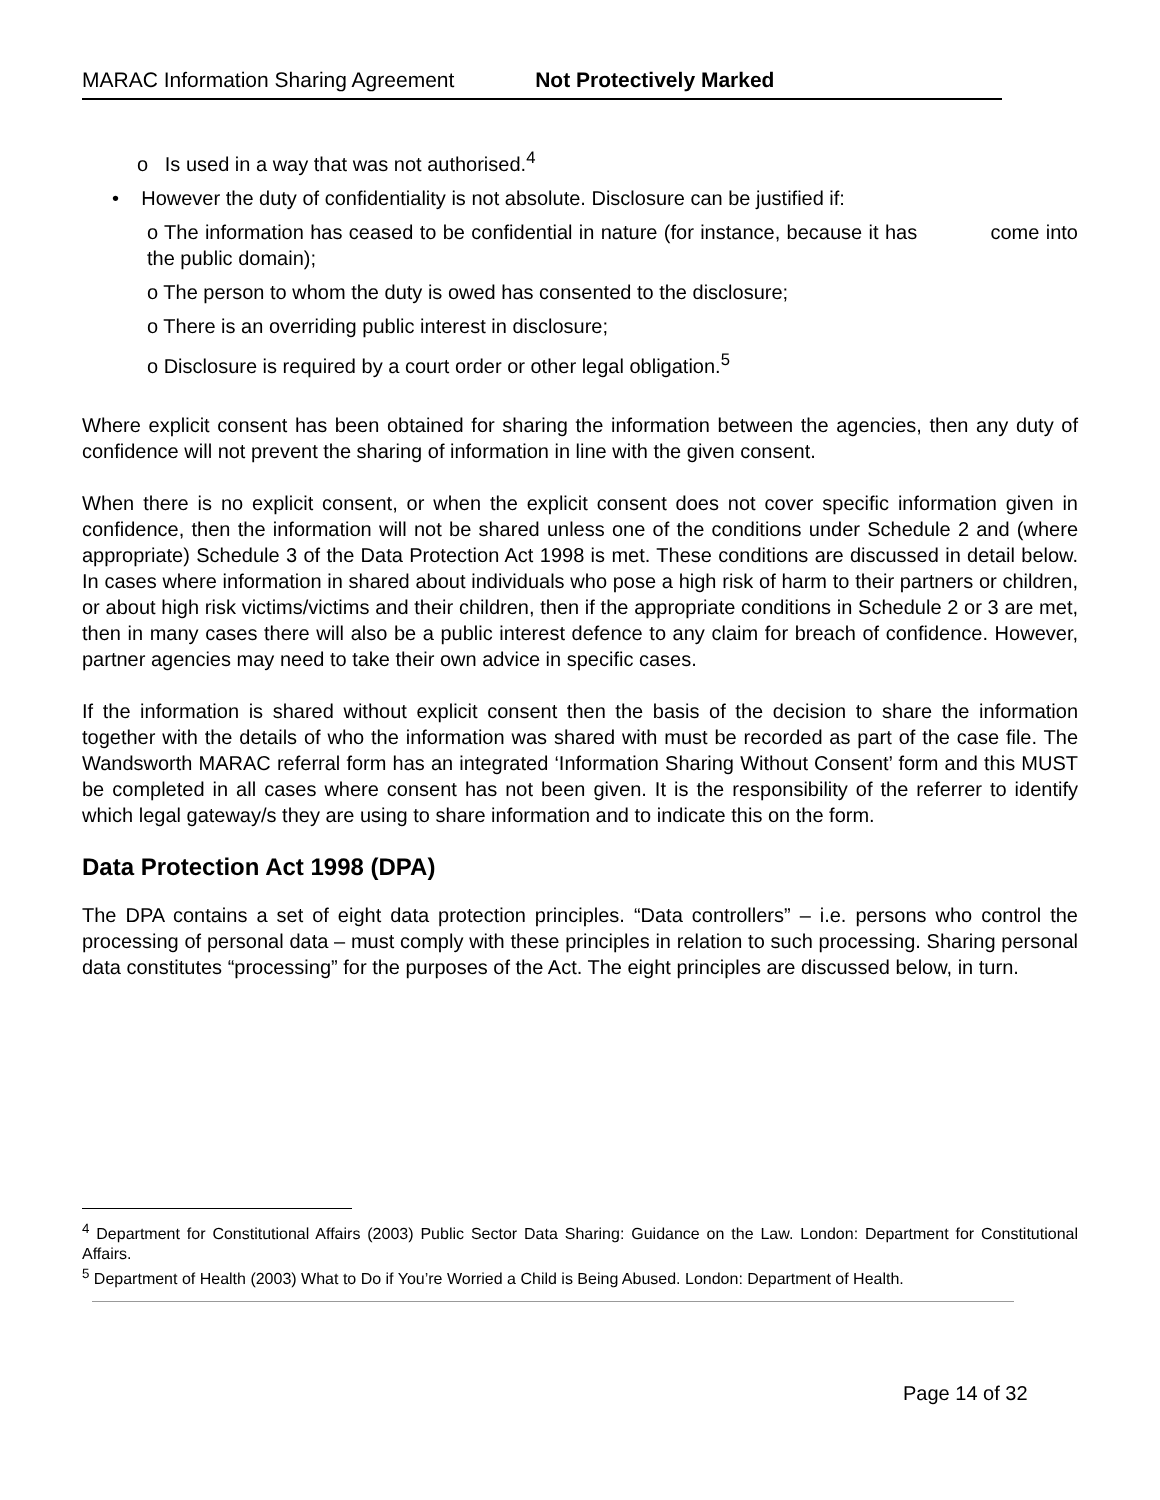MARAC Information Sharing Agreement Not Protectively Marked
o Is used in a way that was not authorised.<sup>4</sup>
• However the duty of confidentiality is not absolute. Disclosure can be justified if:
o The information has ceased to be confidential in nature (for instance, because it has come into the public domain);
o The person to whom the duty is owed has consented to the disclosure;
o There is an overriding public interest in disclosure;
o Disclosure is required by a court order or other legal obligation.<sup>5</sup>
Where explicit consent has been obtained for sharing the information between the agencies, then any duty of confidence will not prevent the sharing of information in line with the given consent.
When there is no explicit consent, or when the explicit consent does not cover specific information given in confidence, then the information will not be shared unless one of the conditions under Schedule 2 and (where appropriate) Schedule 3 of the Data Protection Act 1998 is met. These conditions are discussed in detail below. In cases where information in shared about individuals who pose a high risk of harm to their partners or children, or about high risk victims/victims and their children, then if the appropriate conditions in Schedule 2 or 3 are met, then in many cases there will also be a public interest defence to any claim for breach of confidence. However, partner agencies may need to take their own advice in specific cases.
If the information is shared without explicit consent then the basis of the decision to share the information together with the details of who the information was shared with must be recorded as part of the case file. The Wandsworth MARAC referral form has an integrated ‘Information Sharing Without Consent’ form and this MUST be completed in all cases where consent has not been given. It is the responsibility of the referrer to identify which legal gateway/s they are using to share information and to indicate this on the form.
Data Protection Act 1998 (DPA)
The DPA contains a set of eight data protection principles. “Data controllers” – i.e. persons who control the processing of personal data – must comply with these principles in relation to such processing. Sharing personal data constitutes “processing” for the purposes of the Act. The eight principles are discussed below, in turn.
<sup>4</sup> Department for Constitutional Affairs (2003) Public Sector Data Sharing: Guidance on the Law. London: Department for Constitutional Affairs.
<sup>5</sup> Department of Health (2003) What to Do if You’re Worried a Child is Being Abused. London: Department of Health.
Page 14 of 32